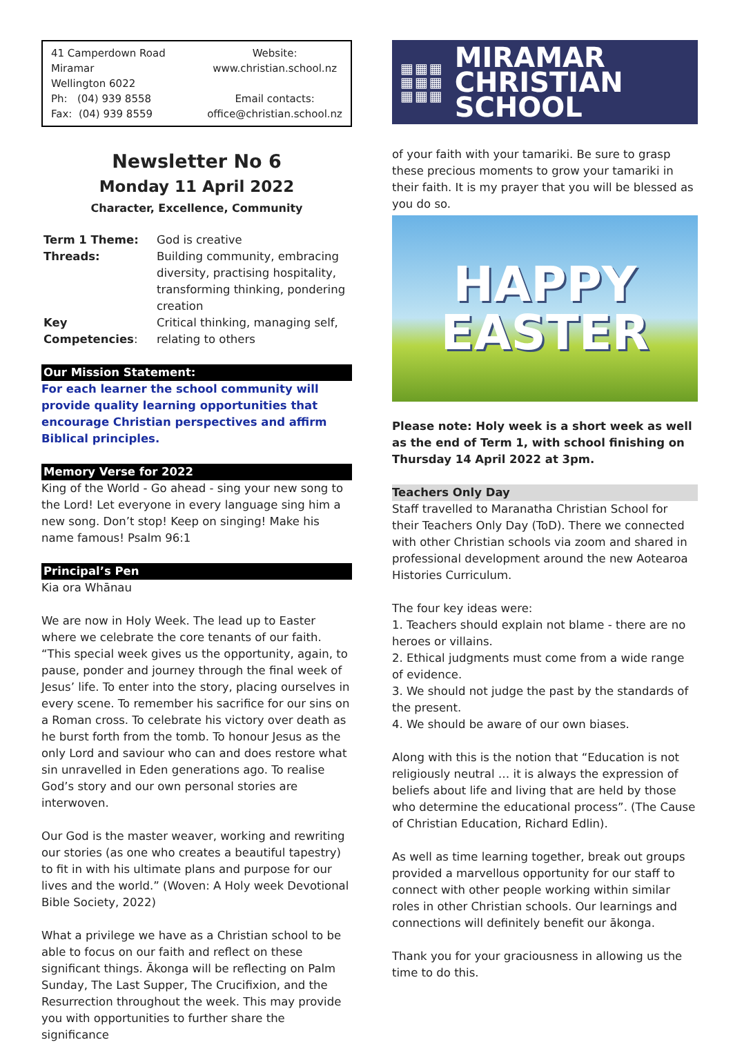41 Camperdown Road
Miramar
Wellington 6022
Ph: (04) 939 8558
Fax: (04) 939 8559
Website:
www.christian.school.nz
Email contacts:
office@christian.school.nz
Newsletter No 6
Monday 11 April 2022
Character, Excellence, Community
| Term 1 Theme: | God is creative |
| Threads: | Building community, embracing diversity, practising hospitality, transforming thinking, pondering creation |
| Key Competencies : | Critical thinking, managing self, relating to others |
Our Mission Statement:
For each learner the school community will provide quality learning opportunities that encourage Christian perspectives and affirm Biblical principles.
Memory Verse for 2022
King of the World - Go ahead - sing your new song to the Lord! Let everyone in every language sing him a new song. Don’t stop! Keep on singing! Make his name famous! Psalm 96:1
Principal’s Pen
Kia ora Whānau
We are now in Holy Week. The lead up to Easter where we celebrate the core tenants of our faith. “This special week gives us the opportunity, again, to pause, ponder and journey through the final week of Jesus’ life. To enter into the story, placing ourselves in every scene. To remember his sacrifice for our sins on a Roman cross. To celebrate his victory over death as he burst forth from the tomb. To honour Jesus as the only Lord and saviour who can and does restore what sin unravelled in Eden generations ago. To realise God’s story and our own personal stories are interwoven.
Our God is the master weaver, working and rewriting our stories (as one who creates a beautiful tapestry) to fit in with his ultimate plans and purpose for our lives and the world.” (Woven: A Holy week Devotional Bible Society, 2022)
What a privilege we have as a Christian school to be able to focus on our faith and reflect on these significant things. Ākonga will be reflecting on Palm Sunday, The Last Supper, The Crucifixion, and the Resurrection throughout the week. This may provide you with opportunities to further share the significance
▦▦▦
▦▦▦
▦▦▦
MIRAMAR
CHRISTIAN
SCHOOL
of your faith with your tamariki. Be sure to grasp these precious moments to grow your tamariki in their faith. It is my prayer that you will be blessed as you do so.
HAPPY
EASTER
Please note: Holy week is a short week as well as the end of Term 1, with school finishing on Thursday 14 April 2022 at 3pm.
Teachers Only Day
Staff travelled to Maranatha Christian School for their Teachers Only Day (ToD). There we connected with other Christian schools via zoom and shared in professional development around the new Aotearoa Histories Curriculum.
The four key ideas were:
1. Teachers should explain not blame - there are no heroes or villains.
2. Ethical judgments must come from a wide range of evidence.
3. We should not judge the past by the standards of the present.
4. We should be aware of our own biases.
Along with this is the notion that “Education is not religiously neutral … it is always the expression of beliefs about life and living that are held by those who determine the educational process”. (The Cause of Christian Education, Richard Edlin).
As well as time learning together, break out groups provided a marvellous opportunity for our staff to connect with other people working within similar roles in other Christian schools. Our learnings and connections will definitely benefit our ākonga.
Thank you for your graciousness in allowing us the time to do this.